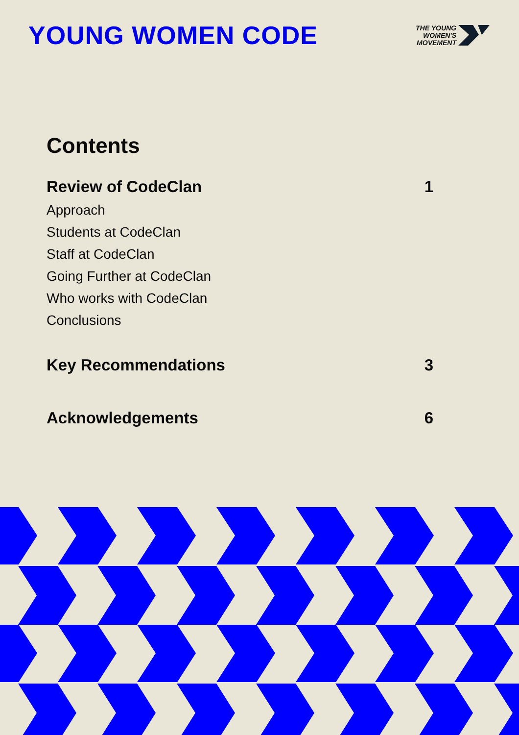YOUNG WOMEN CODE
THE YOUNG
WOMEN'S
MOVEMENT
Contents
Review of CodeClan 1
Approach
Students at CodeClan
Staff at CodeClan
Going Further at CodeClan
Who works with CodeClan
Conclusions
Key Recommendations 3
Acknowledgements 6